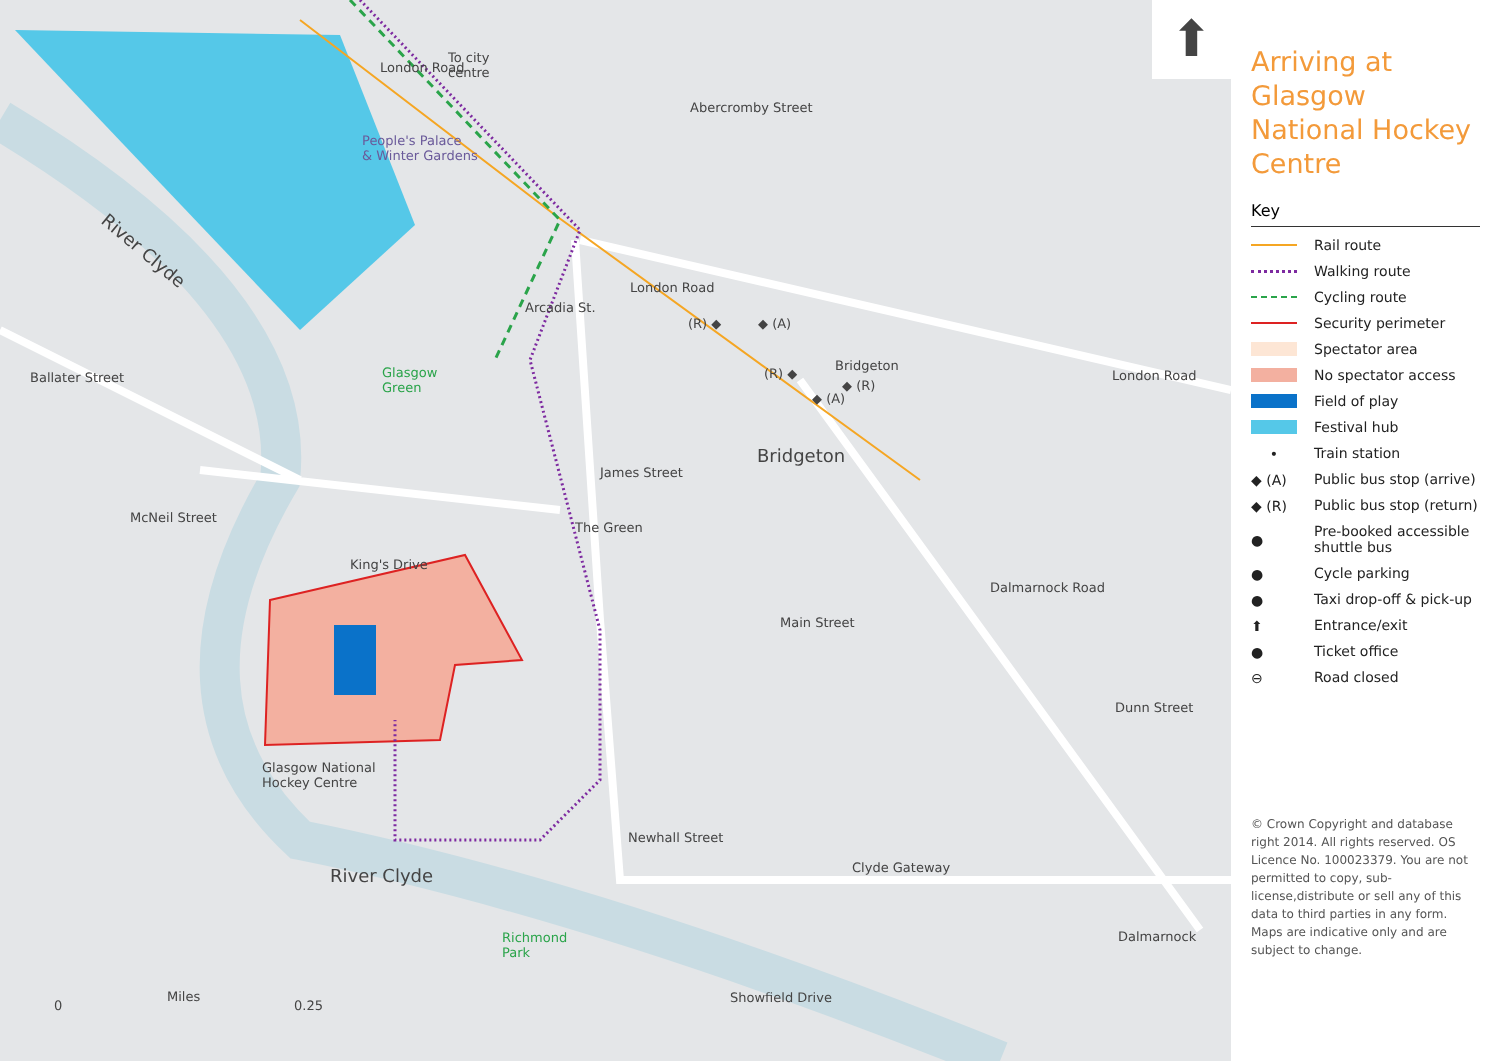To city
centre
People's Palace
& Winter Gardens
River Clyde
Glasgow
Green
Ballater Street
McNeil Street
James Street
Arcadia St.
The Green
London Road
London Road
Abercromby Street
(R) ◆ ◆ (A)
(R) ◆
Bridgeton
◆ (R)
◆ (A)
Bridgeton
London Road
King's Drive
Glasgow National
Hockey Centre
Main Street
Dalmarnock Road
Dunn Street
River Clyde
Newhall Street
Clyde Gateway
Richmond
Park
Showfield Drive
Dalmarnock
Miles
0 0.25
⬆
Arriving at Glasgow National Hockey Centre
Key
Rail route
Walking route
Cycling route
Security perimeter
Spectator area
No spectator access
Field of play
Festival hub
•
Train station
◆ (A)
Public bus stop (arrive)
◆ (R)
Public bus stop (return)
●
Pre-booked accessible shuttle bus
●
Cycle parking
●
Taxi drop-off & pick-up
⬆
Entrance/exit
●
Ticket office
⊖
Road closed
© Crown Copyright and database right 2014. All rights reserved. OS Licence No. 100023379. You are not permitted to copy, sub-license,distribute or sell any of this data to third parties in any form. Maps are indicative only and are subject to change.